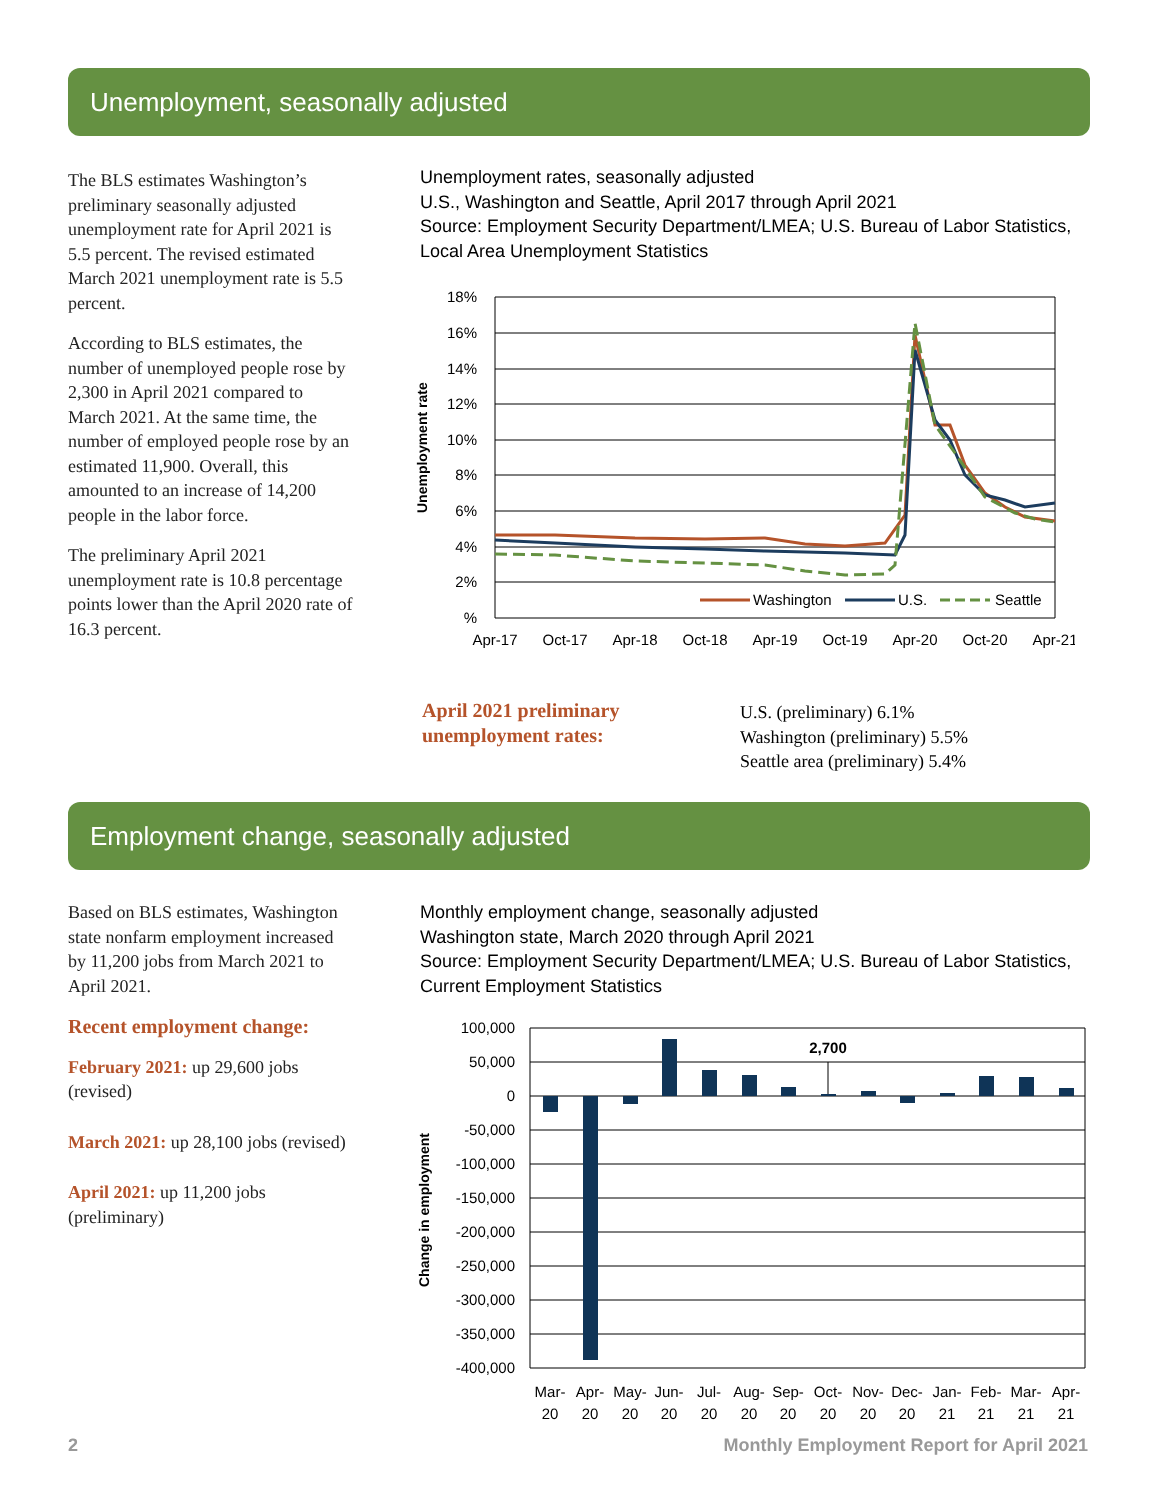Unemployment, seasonally adjusted
The BLS estimates Washington’s preliminary seasonally adjusted unemployment rate for April 2021 is 5.5 percent. The revised estimated March 2021 unemployment rate is 5.5 percent.
According to BLS estimates, the number of unemployed people rose by 2,300 in April 2021 compared to March 2021. At the same time, the number of employed people rose by an estimated 11,900. Overall, this amounted to an increase of 14,200 people in the labor force.
The preliminary April 2021 unemployment rate is 10.8 percentage points lower than the April 2020 rate of 16.3 percent.
Unemployment rates, seasonally adjusted
U.S., Washington and Seattle, April 2017 through April 2021
Source: Employment Security Department/LMEA; U.S. Bureau of Labor Statistics,
Local Area Unemployment Statistics
18%
16%
14%
12%
10%
8%
6%
4%
2%
%
Apr-17
Oct-17
Apr-18
Oct-18
Apr-19
Oct-19
Apr-20
Oct-20
Apr-21
Unemployment rate
Washington
U.S.
Seattle
April 2021 preliminary
unemployment rates:
U.S. (preliminary) 6.1%
Washington (preliminary) 5.5%
Seattle area (preliminary) 5.4%
Employment change, seasonally adjusted
Based on BLS estimates, Washington state nonfarm employment increased by 11,200 jobs from March 2021 to April 2021.
Recent employment change:
February 2021: up 29,600 jobs (revised)
March 2021: up 28,100 jobs (revised)
April 2021: up 11,200 jobs (preliminary)
Monthly employment change, seasonally adjusted
Washington state, March 2020 through April 2021
Source: Employment Security Department/LMEA; U.S. Bureau of Labor Statistics,
Current Employment Statistics
100,000
50,000
0
-50,000
-100,000
-150,000
-200,000
-250,000
-300,000
-350,000
-400,000
2,700
Change in employment
Mar-
20
Apr-
20
May-
20
Jun-
20
Jul-
20
Aug-
20
Sep-
20
Oct-
20
Nov-
20
Dec-
20
Jan-
21
Feb-
21
Mar-
21
Apr-
21
2
Monthly Employment Report for April 2021